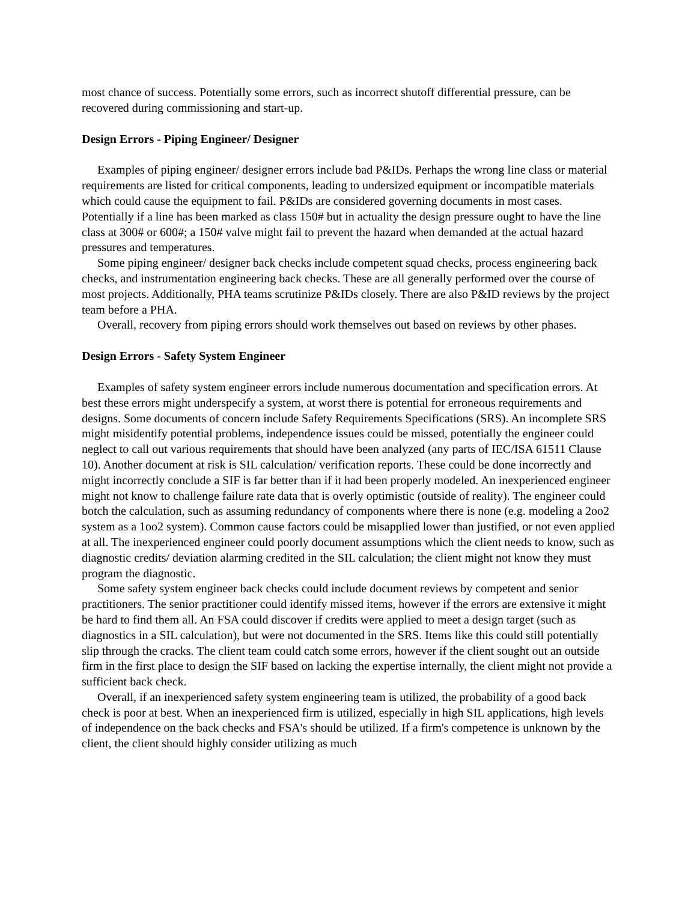most chance of success. Potentially some errors, such as incorrect shutoff differential pressure, can be recovered during commissioning and start-up.
Design Errors - Piping Engineer/ Designer
Examples of piping engineer/ designer errors include bad P&IDs. Perhaps the wrong line class or material requirements are listed for critical components, leading to undersized equipment or incompatible materials which could cause the equipment to fail. P&IDs are considered governing documents in most cases. Potentially if a line has been marked as class 150# but in actuality the design pressure ought to have the line class at 300# or 600#; a 150# valve might fail to prevent the hazard when demanded at the actual hazard pressures and temperatures.
Some piping engineer/ designer back checks include competent squad checks, process engineering back checks, and instrumentation engineering back checks. These are all generally performed over the course of most projects. Additionally, PHA teams scrutinize P&IDs closely. There are also P&ID reviews by the project team before a PHA.
Overall, recovery from piping errors should work themselves out based on reviews by other phases.
Design Errors - Safety System Engineer
Examples of safety system engineer errors include numerous documentation and specification errors. At best these errors might underspecify a system, at worst there is potential for erroneous requirements and designs. Some documents of concern include Safety Requirements Specifications (SRS). An incomplete SRS might misidentify potential problems, independence issues could be missed, potentially the engineer could neglect to call out various requirements that should have been analyzed (any parts of IEC/ISA 61511 Clause 10). Another document at risk is SIL calculation/ verification reports. These could be done incorrectly and might incorrectly conclude a SIF is far better than if it had been properly modeled. An inexperienced engineer might not know to challenge failure rate data that is overly optimistic (outside of reality). The engineer could botch the calculation, such as assuming redundancy of components where there is none (e.g. modeling a 2oo2 system as a 1oo2 system). Common cause factors could be misapplied lower than justified, or not even applied at all. The inexperienced engineer could poorly document assumptions which the client needs to know, such as diagnostic credits/ deviation alarming credited in the SIL calculation; the client might not know they must program the diagnostic.
Some safety system engineer back checks could include document reviews by competent and senior practitioners. The senior practitioner could identify missed items, however if the errors are extensive it might be hard to find them all. An FSA could discover if credits were applied to meet a design target (such as diagnostics in a SIL calculation), but were not documented in the SRS. Items like this could still potentially slip through the cracks. The client team could catch some errors, however if the client sought out an outside firm in the first place to design the SIF based on lacking the expertise internally, the client might not provide a sufficient back check.
Overall, if an inexperienced safety system engineering team is utilized, the probability of a good back check is poor at best. When an inexperienced firm is utilized, especially in high SIL applications, high levels of independence on the back checks and FSA's should be utilized. If a firm's competence is unknown by the client, the client should highly consider utilizing as much